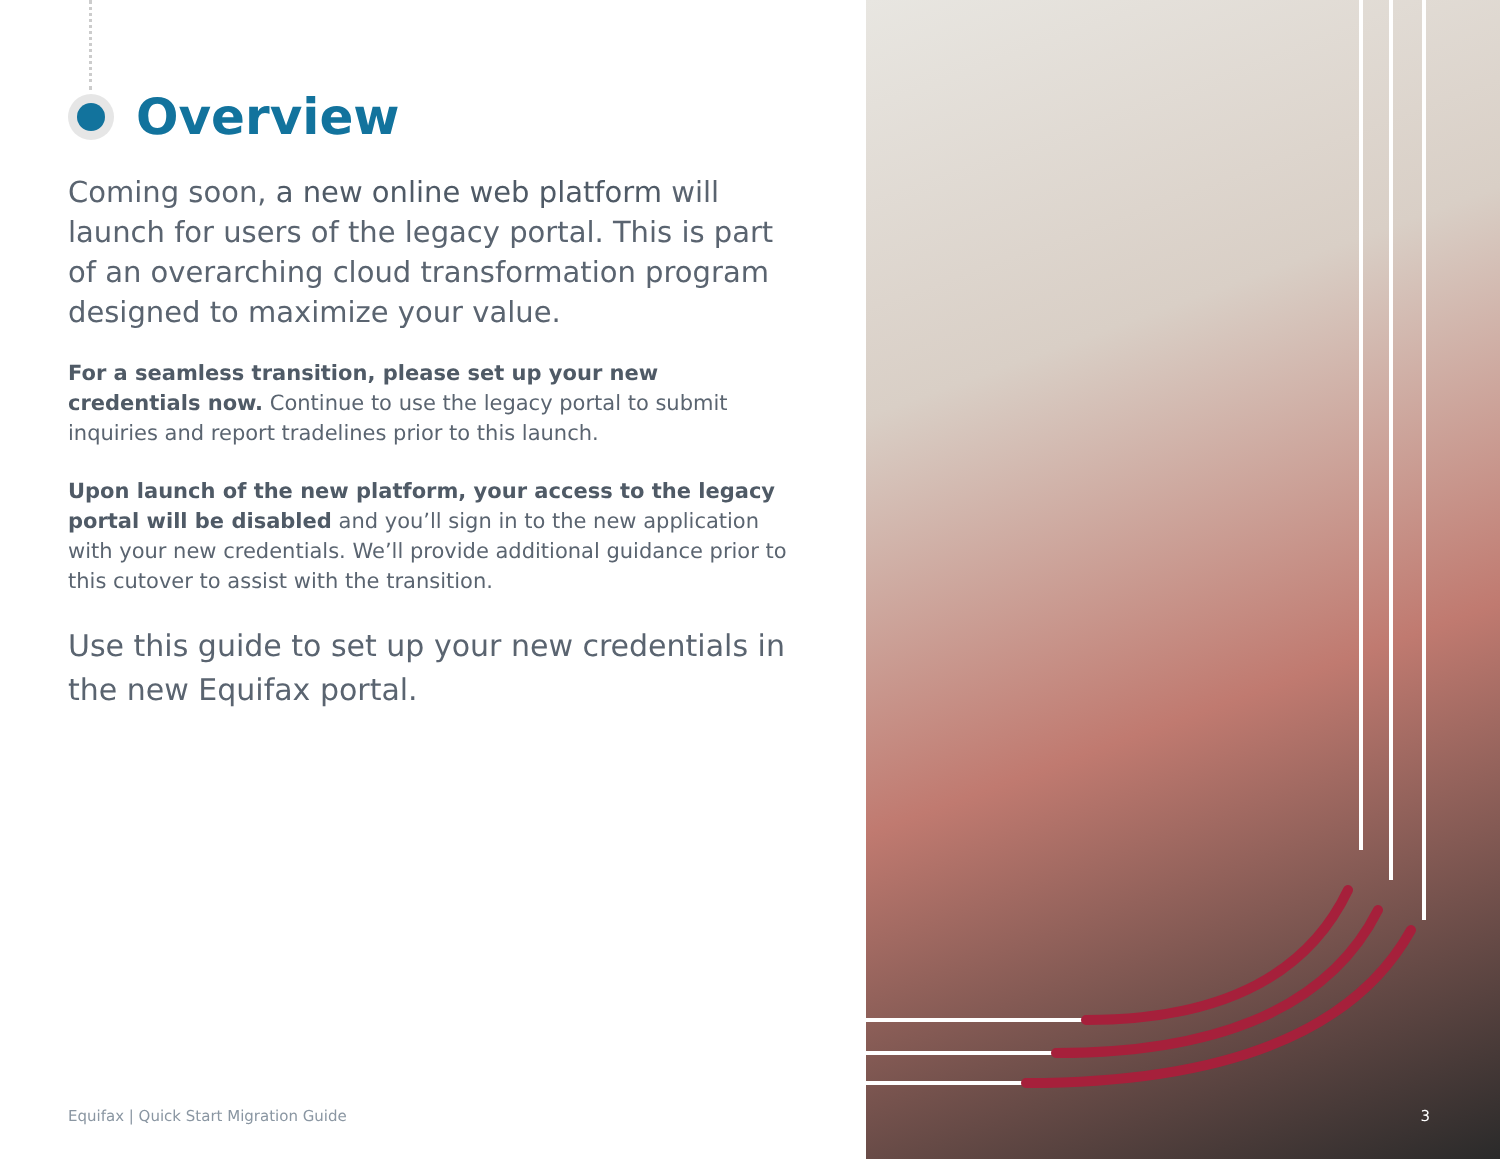Overview
Coming soon, a new online web platform will launch for users of the legacy portal. This is part of an overarching cloud transformation program designed to maximize your value.
For a seamless transition, please set up your new credentials now. Continue to use the legacy portal to submit inquiries and report tradelines prior to this launch.
Upon launch of the new platform, your access to the legacy portal will be disabled and you’ll sign in to the new application with your new credentials. We’ll provide additional guidance prior to this cutover to assist with the transition.
Use this guide to set up your new credentials in the new Equifax portal.
Equifax | Quick Start Migration Guide
3